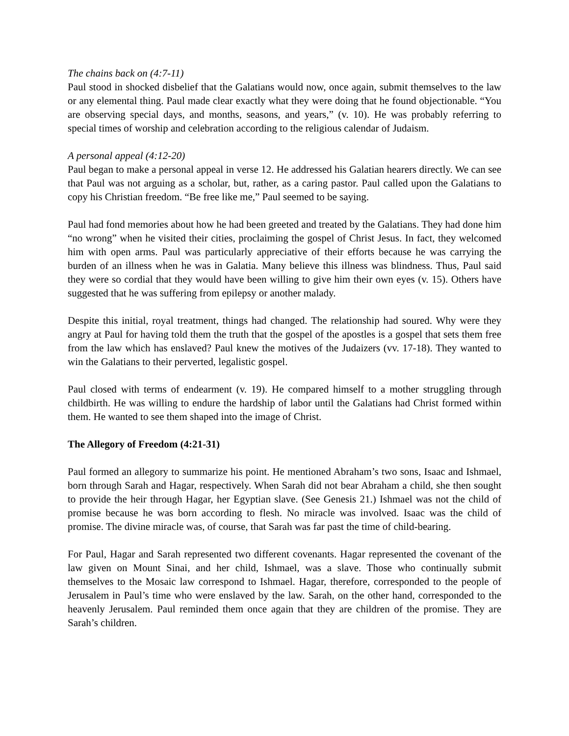The chains back on (4:7-11)
Paul stood in shocked disbelief that the Galatians would now, once again, submit themselves to the law or any elemental thing. Paul made clear exactly what they were doing that he found objectionable. “You are observing special days, and months, seasons, and years,” (v. 10). He was probably referring to special times of worship and celebration according to the religious calendar of Judaism.
A personal appeal (4:12-20)
Paul began to make a personal appeal in verse 12. He addressed his Galatian hearers directly. We can see that Paul was not arguing as a scholar, but, rather, as a caring pastor. Paul called upon the Galatians to copy his Christian freedom. “Be free like me,” Paul seemed to be saying.
Paul had fond memories about how he had been greeted and treated by the Galatians. They had done him “no wrong” when he visited their cities, proclaiming the gospel of Christ Jesus. In fact, they welcomed him with open arms. Paul was particularly appreciative of their efforts because he was carrying the burden of an illness when he was in Galatia. Many believe this illness was blindness. Thus, Paul said they were so cordial that they would have been willing to give him their own eyes (v. 15). Others have suggested that he was suffering from epilepsy or another malady.
Despite this initial, royal treatment, things had changed. The relationship had soured. Why were they angry at Paul for having told them the truth that the gospel of the apostles is a gospel that sets them free from the law which has enslaved? Paul knew the motives of the Judaizers (vv. 17-18). They wanted to win the Galatians to their perverted, legalistic gospel.
Paul closed with terms of endearment (v. 19). He compared himself to a mother struggling through childbirth. He was willing to endure the hardship of labor until the Galatians had Christ formed within them. He wanted to see them shaped into the image of Christ.
The Allegory of Freedom (4:21-31)
Paul formed an allegory to summarize his point. He mentioned Abraham’s two sons, Isaac and Ishmael, born through Sarah and Hagar, respectively. When Sarah did not bear Abraham a child, she then sought to provide the heir through Hagar, her Egyptian slave. (See Genesis 21.) Ishmael was not the child of promise because he was born according to flesh. No miracle was involved. Isaac was the child of promise. The divine miracle was, of course, that Sarah was far past the time of child-bearing.
For Paul, Hagar and Sarah represented two different covenants. Hagar represented the covenant of the law given on Mount Sinai, and her child, Ishmael, was a slave. Those who continually submit themselves to the Mosaic law correspond to Ishmael. Hagar, therefore, corresponded to the people of Jerusalem in Paul’s time who were enslaved by the law. Sarah, on the other hand, corresponded to the heavenly Jerusalem. Paul reminded them once again that they are children of the promise. They are Sarah’s children.